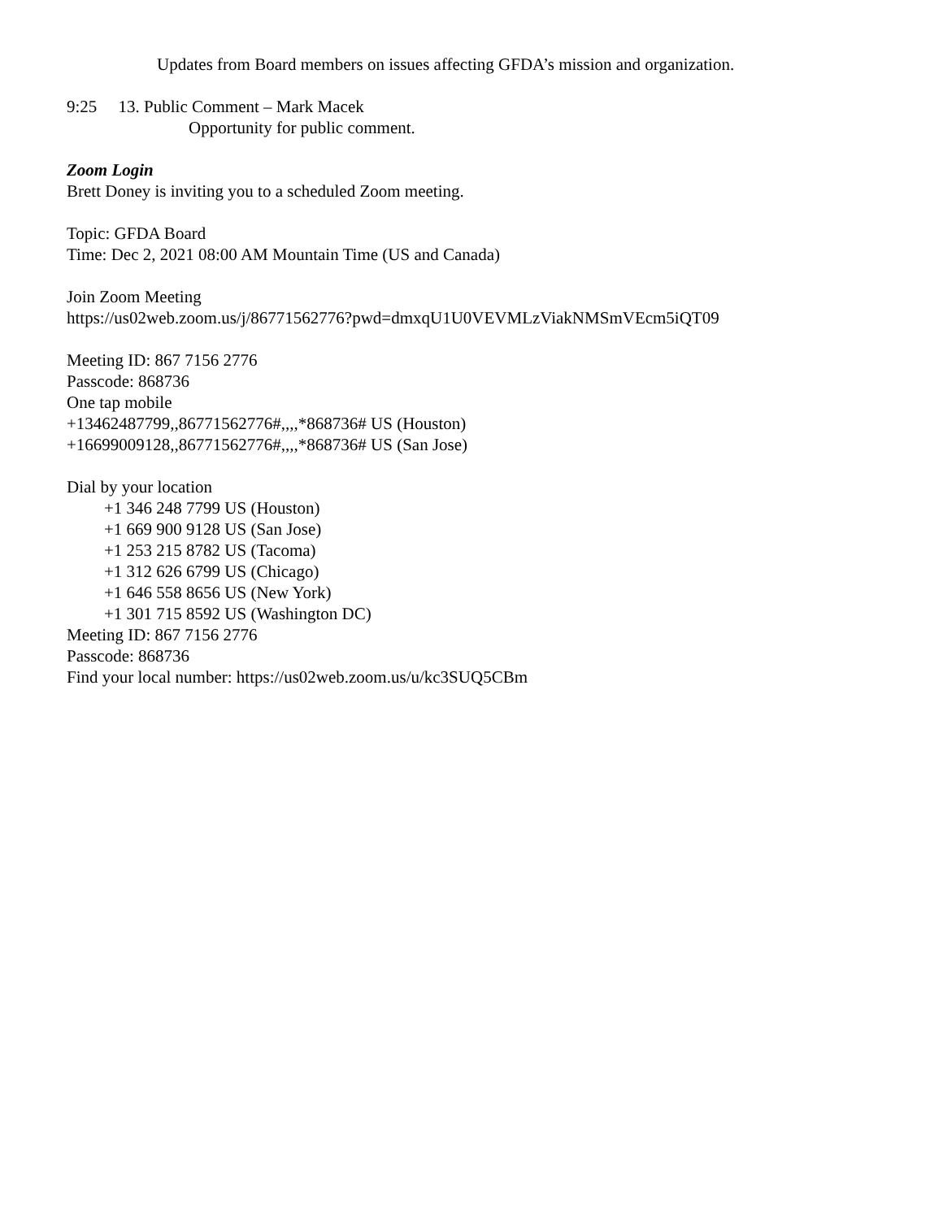Updates from Board members on issues affecting GFDA’s mission and organization.
9:25 13. Public Comment – Mark Macek
Opportunity for public comment.
Zoom Login
Brett Doney is inviting you to a scheduled Zoom meeting.
Topic: GFDA Board
Time: Dec 2, 2021 08:00 AM Mountain Time (US and Canada)
Join Zoom Meeting
https://us02web.zoom.us/j/86771562776?pwd=dmxqU1U0VEVMLzViakNMSmVEcm5iQT09
Meeting ID: 867 7156 2776
Passcode: 868736
One tap mobile
+13462487799,,86771562776#,,,,*868736# US (Houston)
+16699009128,,86771562776#,,,,*868736# US (San Jose)
Dial by your location
+1 346 248 7799 US (Houston)
+1 669 900 9128 US (San Jose)
+1 253 215 8782 US (Tacoma)
+1 312 626 6799 US (Chicago)
+1 646 558 8656 US (New York)
+1 301 715 8592 US (Washington DC)
Meeting ID: 867 7156 2776
Passcode: 868736
Find your local number: https://us02web.zoom.us/u/kc3SUQ5CBm